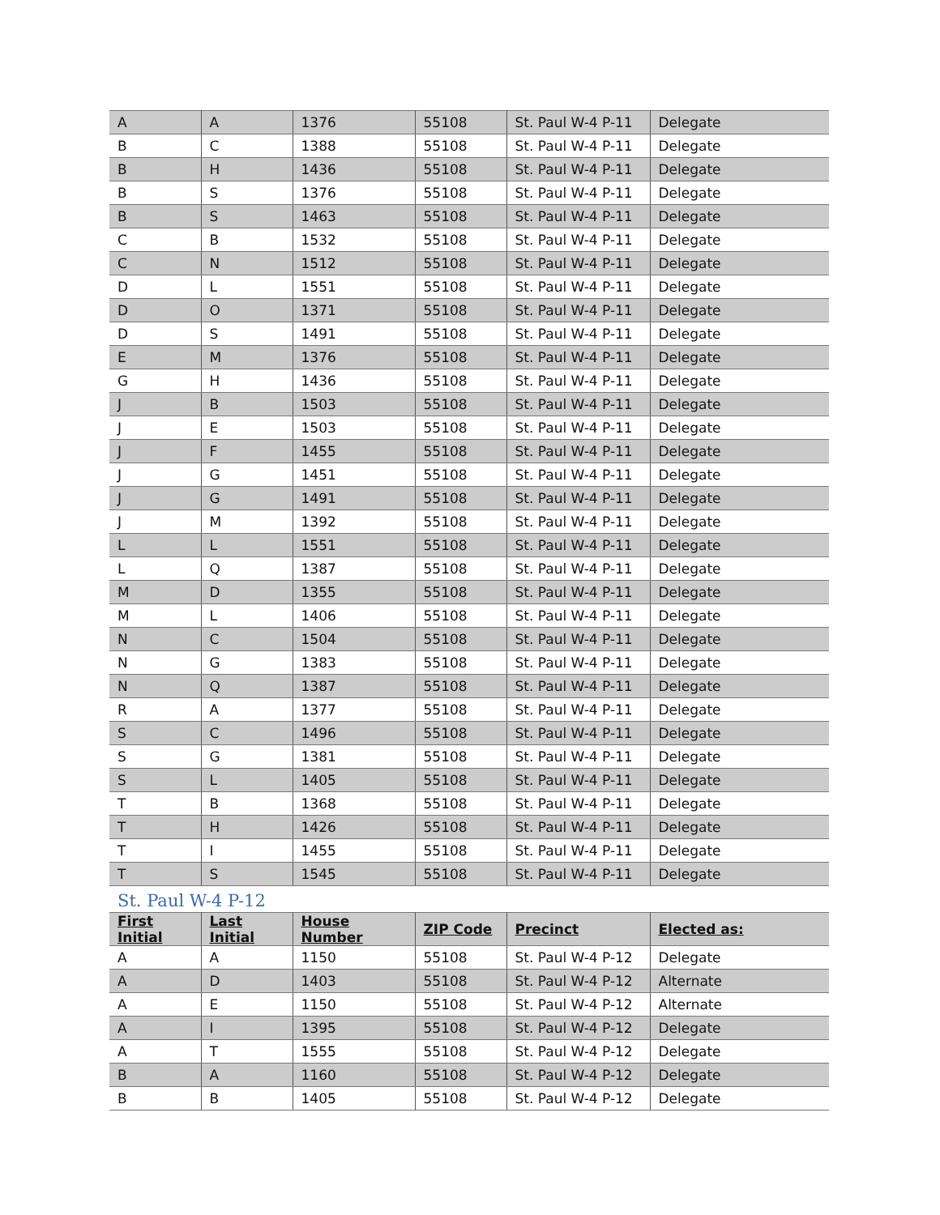| A | A | 1376 | 55108 | St. Paul W-4 P-11 | Delegate |
| B | C | 1388 | 55108 | St. Paul W-4 P-11 | Delegate |
| B | H | 1436 | 55108 | St. Paul W-4 P-11 | Delegate |
| B | S | 1376 | 55108 | St. Paul W-4 P-11 | Delegate |
| B | S | 1463 | 55108 | St. Paul W-4 P-11 | Delegate |
| C | B | 1532 | 55108 | St. Paul W-4 P-11 | Delegate |
| C | N | 1512 | 55108 | St. Paul W-4 P-11 | Delegate |
| D | L | 1551 | 55108 | St. Paul W-4 P-11 | Delegate |
| D | O | 1371 | 55108 | St. Paul W-4 P-11 | Delegate |
| D | S | 1491 | 55108 | St. Paul W-4 P-11 | Delegate |
| E | M | 1376 | 55108 | St. Paul W-4 P-11 | Delegate |
| G | H | 1436 | 55108 | St. Paul W-4 P-11 | Delegate |
| J | B | 1503 | 55108 | St. Paul W-4 P-11 | Delegate |
| J | E | 1503 | 55108 | St. Paul W-4 P-11 | Delegate |
| J | F | 1455 | 55108 | St. Paul W-4 P-11 | Delegate |
| J | G | 1451 | 55108 | St. Paul W-4 P-11 | Delegate |
| J | G | 1491 | 55108 | St. Paul W-4 P-11 | Delegate |
| J | M | 1392 | 55108 | St. Paul W-4 P-11 | Delegate |
| L | L | 1551 | 55108 | St. Paul W-4 P-11 | Delegate |
| L | Q | 1387 | 55108 | St. Paul W-4 P-11 | Delegate |
| M | D | 1355 | 55108 | St. Paul W-4 P-11 | Delegate |
| M | L | 1406 | 55108 | St. Paul W-4 P-11 | Delegate |
| N | C | 1504 | 55108 | St. Paul W-4 P-11 | Delegate |
| N | G | 1383 | 55108 | St. Paul W-4 P-11 | Delegate |
| N | Q | 1387 | 55108 | St. Paul W-4 P-11 | Delegate |
| R | A | 1377 | 55108 | St. Paul W-4 P-11 | Delegate |
| S | C | 1496 | 55108 | St. Paul W-4 P-11 | Delegate |
| S | G | 1381 | 55108 | St. Paul W-4 P-11 | Delegate |
| S | L | 1405 | 55108 | St. Paul W-4 P-11 | Delegate |
| T | B | 1368 | 55108 | St. Paul W-4 P-11 | Delegate |
| T | H | 1426 | 55108 | St. Paul W-4 P-11 | Delegate |
| T | I | 1455 | 55108 | St. Paul W-4 P-11 | Delegate |
| T | S | 1545 | 55108 | St. Paul W-4 P-11 | Delegate |
St. Paul W-4 P-12
| First Initial | Last Initial | House Number | ZIP Code | Precinct | Elected as: |
| --- | --- | --- | --- | --- | --- |
| A | A | 1150 | 55108 | St. Paul W-4 P-12 | Delegate |
| A | D | 1403 | 55108 | St. Paul W-4 P-12 | Alternate |
| A | E | 1150 | 55108 | St. Paul W-4 P-12 | Alternate |
| A | I | 1395 | 55108 | St. Paul W-4 P-12 | Delegate |
| A | T | 1555 | 55108 | St. Paul W-4 P-12 | Delegate |
| B | A | 1160 | 55108 | St. Paul W-4 P-12 | Delegate |
| B | B | 1405 | 55108 | St. Paul W-4 P-12 | Delegate |